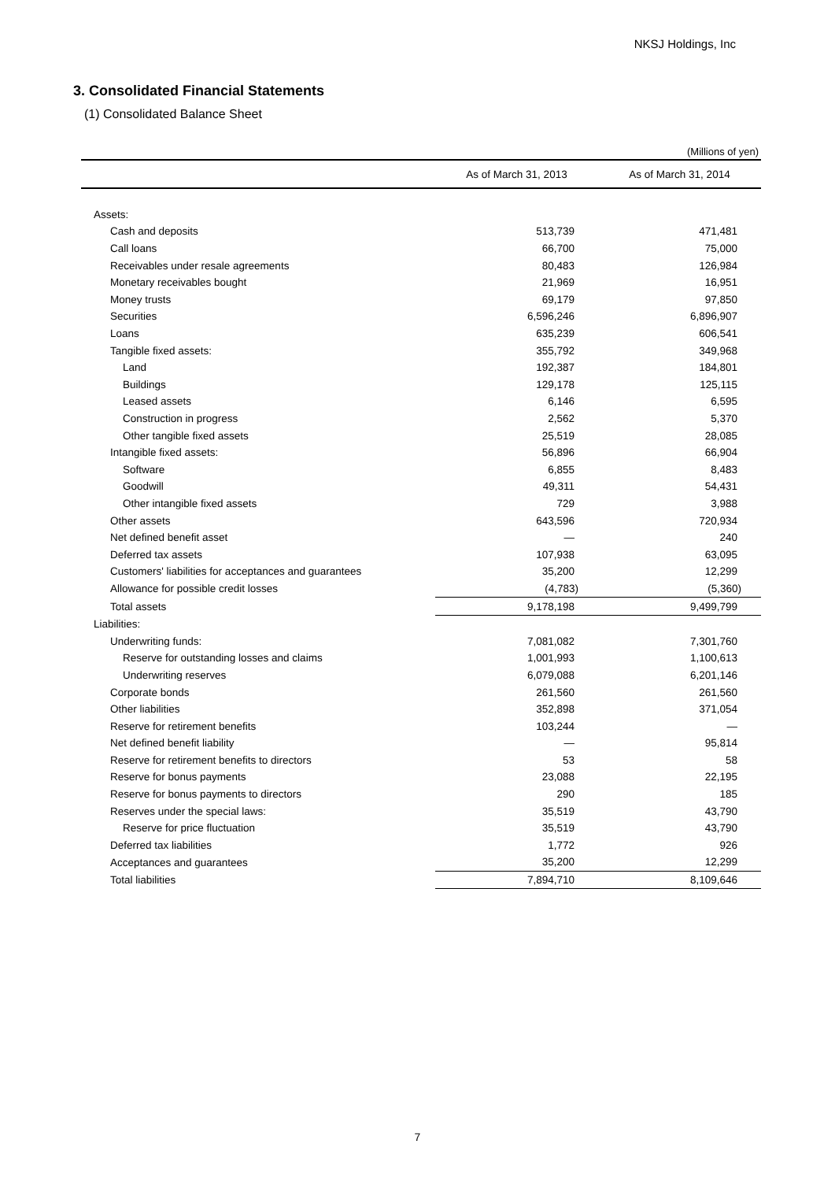NKSJ Holdings, Inc
3. Consolidated Financial Statements
(1) Consolidated Balance Sheet
(Millions of yen)
| | As of March 31, 2013 | As of March 31, 2014 |
| --- | --- | --- |
| Assets: | | |
| Cash and deposits | 513,739 | 471,481 |
| Call loans | 66,700 | 75,000 |
| Receivables under resale agreements | 80,483 | 126,984 |
| Monetary receivables bought | 21,969 | 16,951 |
| Money trusts | 69,179 | 97,850 |
| Securities | 6,596,246 | 6,896,907 |
| Loans | 635,239 | 606,541 |
| Tangible fixed assets: | 355,792 | 349,968 |
| Land | 192,387 | 184,801 |
| Buildings | 129,178 | 125,115 |
| Leased assets | 6,146 | 6,595 |
| Construction in progress | 2,562 | 5,370 |
| Other tangible fixed assets | 25,519 | 28,085 |
| Intangible fixed assets: | 56,896 | 66,904 |
| Software | 6,855 | 8,483 |
| Goodwill | 49,311 | 54,431 |
| Other intangible fixed assets | 729 | 3,988 |
| Other assets | 643,596 | 720,934 |
| Net defined benefit asset | — | 240 |
| Deferred tax assets | 107,938 | 63,095 |
| Customers' liabilities for acceptances and guarantees | 35,200 | 12,299 |
| Allowance for possible credit losses | (4,783) | (5,360) |
| Total assets | 9,178,198 | 9,499,799 |
| Liabilities: | | |
| Underwriting funds: | 7,081,082 | 7,301,760 |
| Reserve for outstanding losses and claims | 1,001,993 | 1,100,613 |
| Underwriting reserves | 6,079,088 | 6,201,146 |
| Corporate bonds | 261,560 | 261,560 |
| Other liabilities | 352,898 | 371,054 |
| Reserve for retirement benefits | 103,244 | — |
| Net defined benefit liability | — | 95,814 |
| Reserve for retirement benefits to directors | 53 | 58 |
| Reserve for bonus payments | 23,088 | 22,195 |
| Reserve for bonus payments to directors | 290 | 185 |
| Reserves under the special laws: | 35,519 | 43,790 |
| Reserve for price fluctuation | 35,519 | 43,790 |
| Deferred tax liabilities | 1,772 | 926 |
| Acceptances and guarantees | 35,200 | 12,299 |
| Total liabilities | 7,894,710 | 8,109,646 |
7